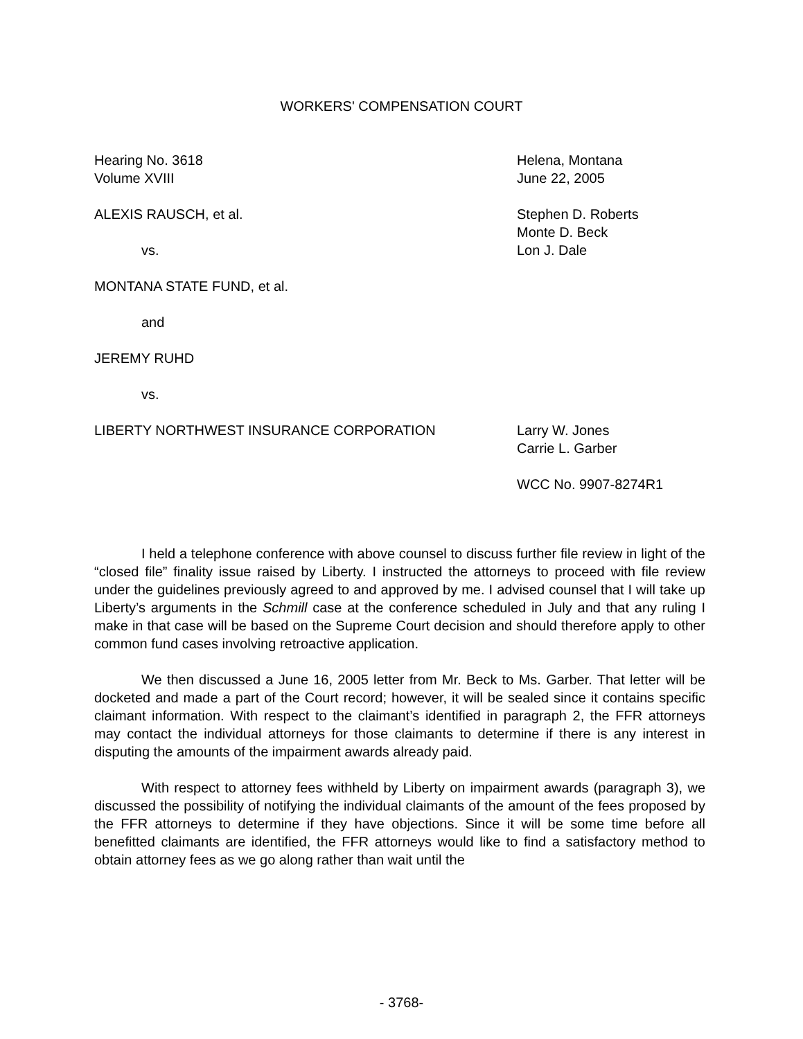WORKERS' COMPENSATION COURT
Hearing No. 3618
Volume XVIII
Helena, Montana
June 22, 2005
ALEXIS RAUSCH, et al.
vs.
Stephen D. Roberts
Monte D. Beck
Lon J. Dale
MONTANA STATE FUND, et al.
and
JEREMY RUHD
vs.
LIBERTY NORTHWEST INSURANCE CORPORATION Larry W. Jones
Carrie L. Garber
WCC No. 9907-8274R1
I held a telephone conference with above counsel to discuss further file review in light of the “closed file” finality issue raised by Liberty. I instructed the attorneys to proceed with file review under the guidelines previously agreed to and approved by me. I advised counsel that I will take up Liberty’s arguments in the Schmill case at the conference scheduled in July and that any ruling I make in that case will be based on the Supreme Court decision and should therefore apply to other common fund cases involving retroactive application.
We then discussed a June 16, 2005 letter from Mr. Beck to Ms. Garber. That letter will be docketed and made a part of the Court record; however, it will be sealed since it contains specific claimant information. With respect to the claimant’s identified in paragraph 2, the FFR attorneys may contact the individual attorneys for those claimants to determine if there is any interest in disputing the amounts of the impairment awards already paid.
With respect to attorney fees withheld by Liberty on impairment awards (paragraph 3), we discussed the possibility of notifying the individual claimants of the amount of the fees proposed by the FFR attorneys to determine if they have objections. Since it will be some time before all benefitted claimants are identified, the FFR attorneys would like to find a satisfactory method to obtain attorney fees as we go along rather than wait until the
- 3768-